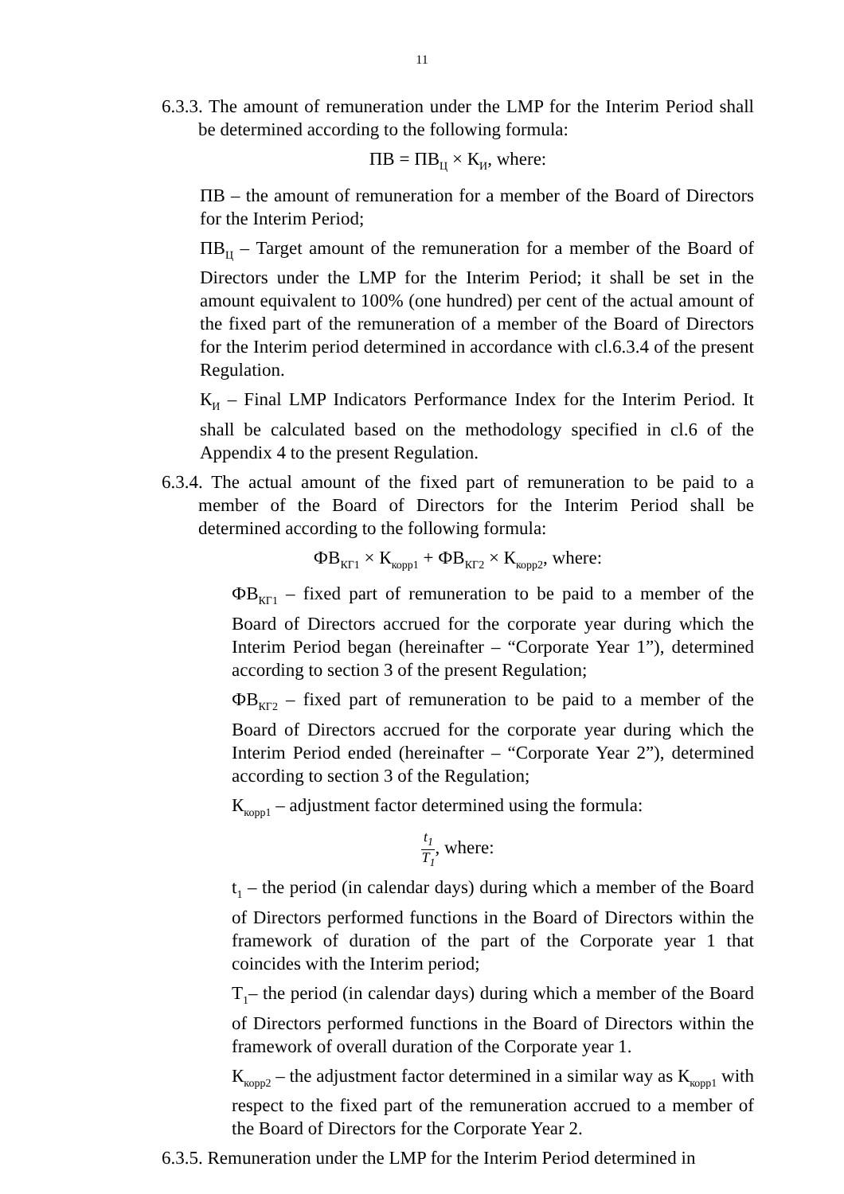11
6.3.3. The amount of remuneration under the LMP for the Interim Period shall be determined according to the following formula:
ПВ = ПВ<sub>Ц</sub> × К<sub>И</sub>, where:
ПВ – the amount of remuneration for a member of the Board of Directors for the Interim Period;
ПВ<sub>Ц</sub> – Target amount of the remuneration for a member of the Board of Directors under the LMP for the Interim Period; it shall be set in the amount equivalent to 100% (one hundred) per cent of the actual amount of the fixed part of the remuneration of a member of the Board of Directors for the Interim period determined in accordance with cl.6.3.4 of the present Regulation.
К<sub>И</sub> – Final LMP Indicators Performance Index for the Interim Period. It shall be calculated based on the methodology specified in cl.6 of the Appendix 4 to the present Regulation.
6.3.4. The actual amount of the fixed part of remuneration to be paid to a member of the Board of Directors for the Interim Period shall be determined according to the following formula:
ФВ<sub>КГ1</sub> × К<sub>корр1</sub> + ФВ<sub>КГ2</sub> × К<sub>корр2</sub>, where:
ФВ<sub>КГ1</sub> – fixed part of remuneration to be paid to a member of the Board of Directors accrued for the corporate year during which the Interim Period began (hereinafter – “Corporate Year 1”), determined according to section 3 of the present Regulation;
ФВ<sub>КГ2</sub> – fixed part of remuneration to be paid to a member of the Board of Directors accrued for the corporate year during which the Interim Period ended (hereinafter – “Corporate Year 2”), determined according to section 3 of the Regulation;
К<sub>корр1</sub> – adjustment factor determined using the formula:
t<sub>1</sub> T<sub>1</sub>, where:
t<sub>1</sub> – the period (in calendar days) during which a member of the Board of Directors performed functions in the Board of Directors within the framework of duration of the part of the Corporate year 1 that coincides with the Interim period;
T<sub>1</sub>– the period (in calendar days) during which a member of the Board of Directors performed functions in the Board of Directors within the framework of overall duration of the Corporate year 1.
К<sub>корр2</sub> – the adjustment factor determined in a similar way as К<sub>корр1</sub> with respect to the fixed part of the remuneration accrued to a member of the Board of Directors for the Corporate Year 2.
6.3.5. Remuneration under the LMP for the Interim Period determined in